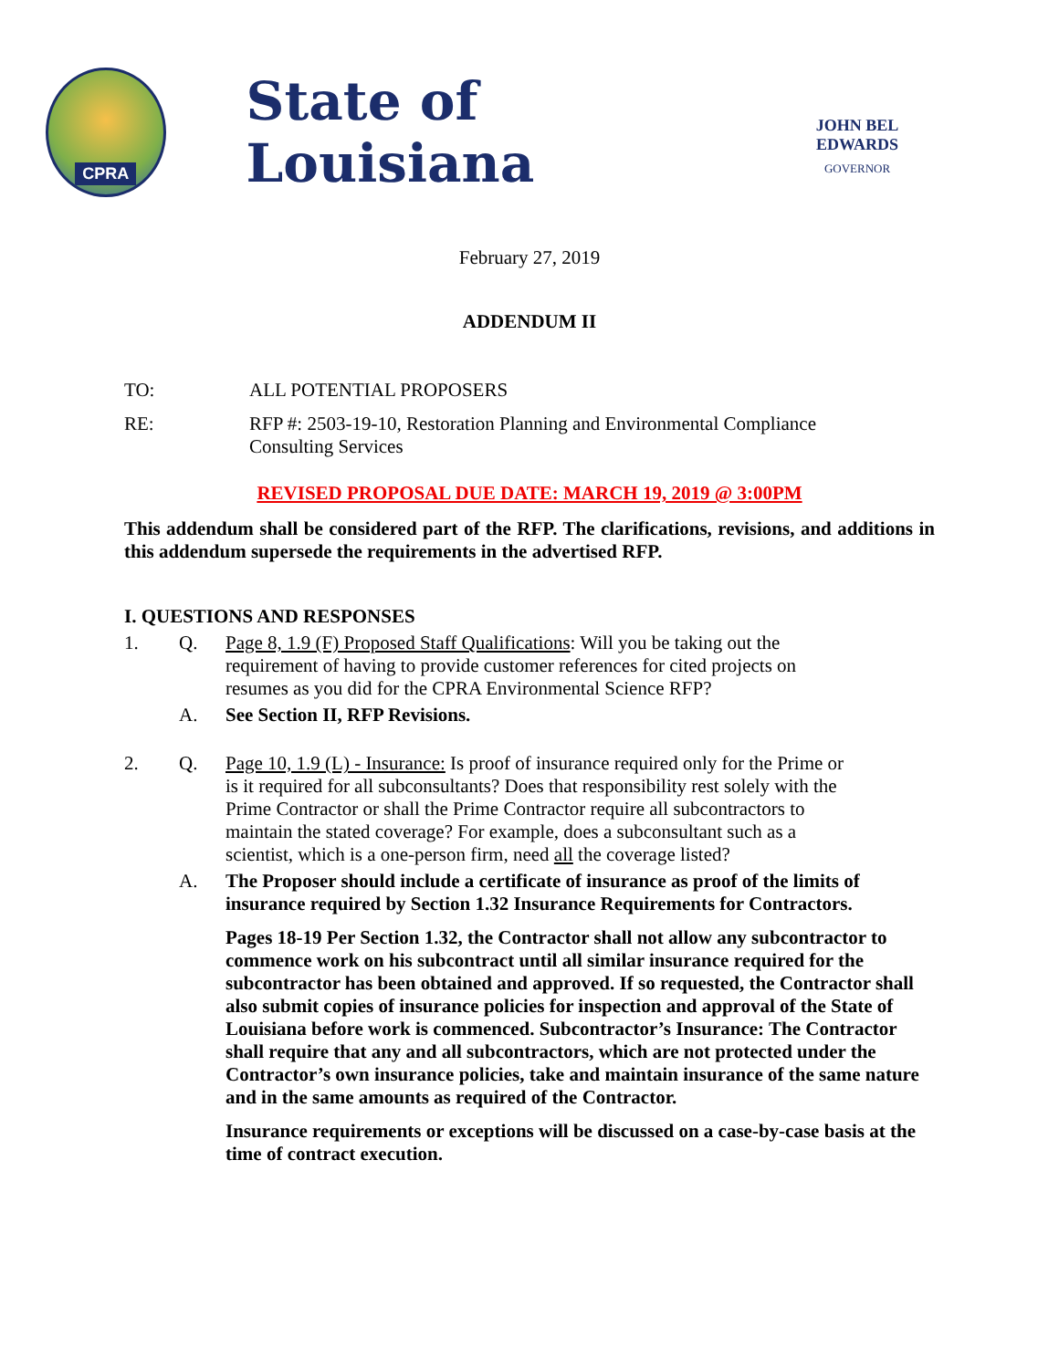CPRA
State of Louisiana
JOHN BEL EDWARDS
GOVERNOR
February 27, 2019
ADDENDUM II
TO: ALL POTENTIAL PROPOSERS
RE: RFP #: 2503-19-10, Restoration Planning and Environmental Compliance Consulting Services
REVISED PROPOSAL DUE DATE: MARCH 19, 2019 @ 3:00PM
This addendum shall be considered part of the RFP. The clarifications, revisions, and additions in this addendum supersede the requirements in the advertised RFP.
I. QUESTIONS AND RESPONSES
1. Q. Page 8, 1.9 (F) Proposed Staff Qualifications: Will you be taking out the requirement of having to provide customer references for cited projects on resumes as you did for the CPRA Environmental Science RFP?
A. See Section II, RFP Revisions.
2. Q. Page 10, 1.9 (L) - Insurance: Is proof of insurance required only for the Prime or is it required for all subconsultants? Does that responsibility rest solely with the Prime Contractor or shall the Prime Contractor require all subcontractors to maintain the stated coverage? For example, does a subconsultant such as a scientist, which is a one-person firm, need all the coverage listed?
A. The Proposer should include a certificate of insurance as proof of the limits of insurance required by Section 1.32 Insurance Requirements for Contractors.
Pages 18-19 Per Section 1.32, the Contractor shall not allow any subcontractor to commence work on his subcontract until all similar insurance required for the subcontractor has been obtained and approved. If so requested, the Contractor shall also submit copies of insurance policies for inspection and approval of the State of Louisiana before work is commenced. Subcontractor’s Insurance: The Contractor shall require that any and all subcontractors, which are not protected under the Contractor’s own insurance policies, take and maintain insurance of the same nature and in the same amounts as required of the Contractor.
Insurance requirements or exceptions will be discussed on a case-by-case basis at the time of contract execution.